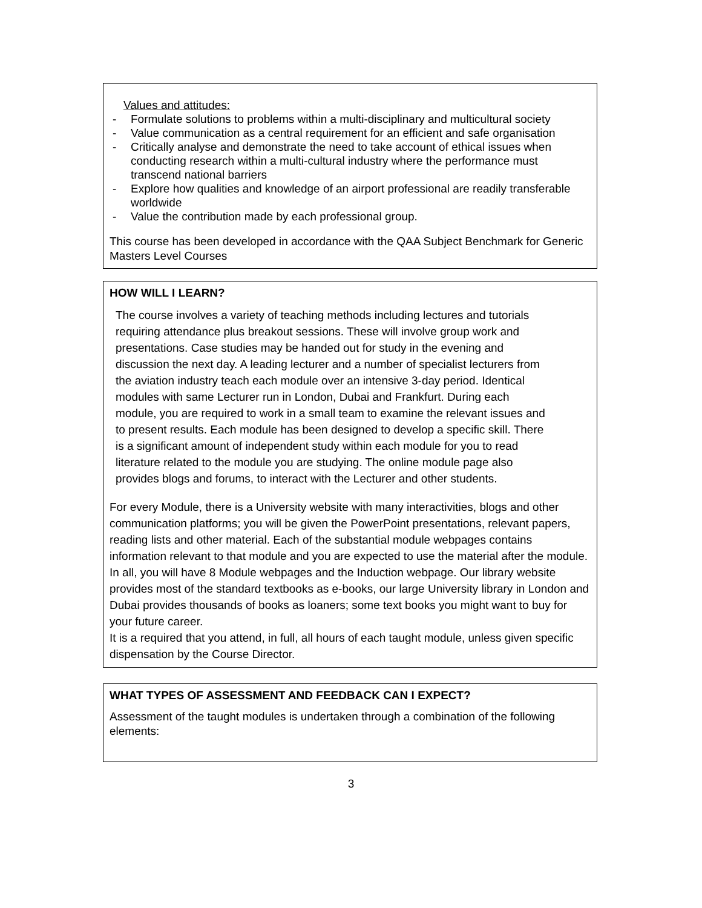Values and attitudes:
- Formulate solutions to problems within a multi-disciplinary and multicultural society
- Value communication as a central requirement for an efficient and safe organisation
- Critically analyse and demonstrate the need to take account of ethical issues when conducting research within a multi-cultural industry where the performance must transcend national barriers
- Explore how qualities and knowledge of an airport professional are readily transferable worldwide
- Value the contribution made by each professional group.
This course has been developed in accordance with the QAA Subject Benchmark for Generic Masters Level Courses
HOW WILL I LEARN?
The course involves a variety of teaching methods including lectures and tutorials requiring attendance plus breakout sessions. These will involve group work and presentations. Case studies may be handed out for study in the evening and discussion the next day. A leading lecturer and a number of specialist lecturers from the aviation industry teach each module over an intensive 3-day period. Identical modules with same Lecturer run in London, Dubai and Frankfurt. During each module, you are required to work in a small team to examine the relevant issues and to present results. Each module has been designed to develop a specific skill. There is a significant amount of independent study within each module for you to read literature related to the module you are studying. The online module page also provides blogs and forums, to interact with the Lecturer and other students.
For every Module, there is a University website with many interactivities, blogs and other communication platforms; you will be given the PowerPoint presentations, relevant papers, reading lists and other material. Each of the substantial module webpages contains information relevant to that module and you are expected to use the material after the module. In all, you will have 8 Module webpages and the Induction webpage. Our library website provides most of the standard textbooks as e-books, our large University library in London and Dubai provides thousands of books as loaners; some text books you might want to buy for your future career.
It is a required that you attend, in full, all hours of each taught module, unless given specific dispensation by the Course Director.
WHAT TYPES OF ASSESSMENT AND FEEDBACK CAN I EXPECT?
Assessment of the taught modules is undertaken through a combination of the following elements:
3